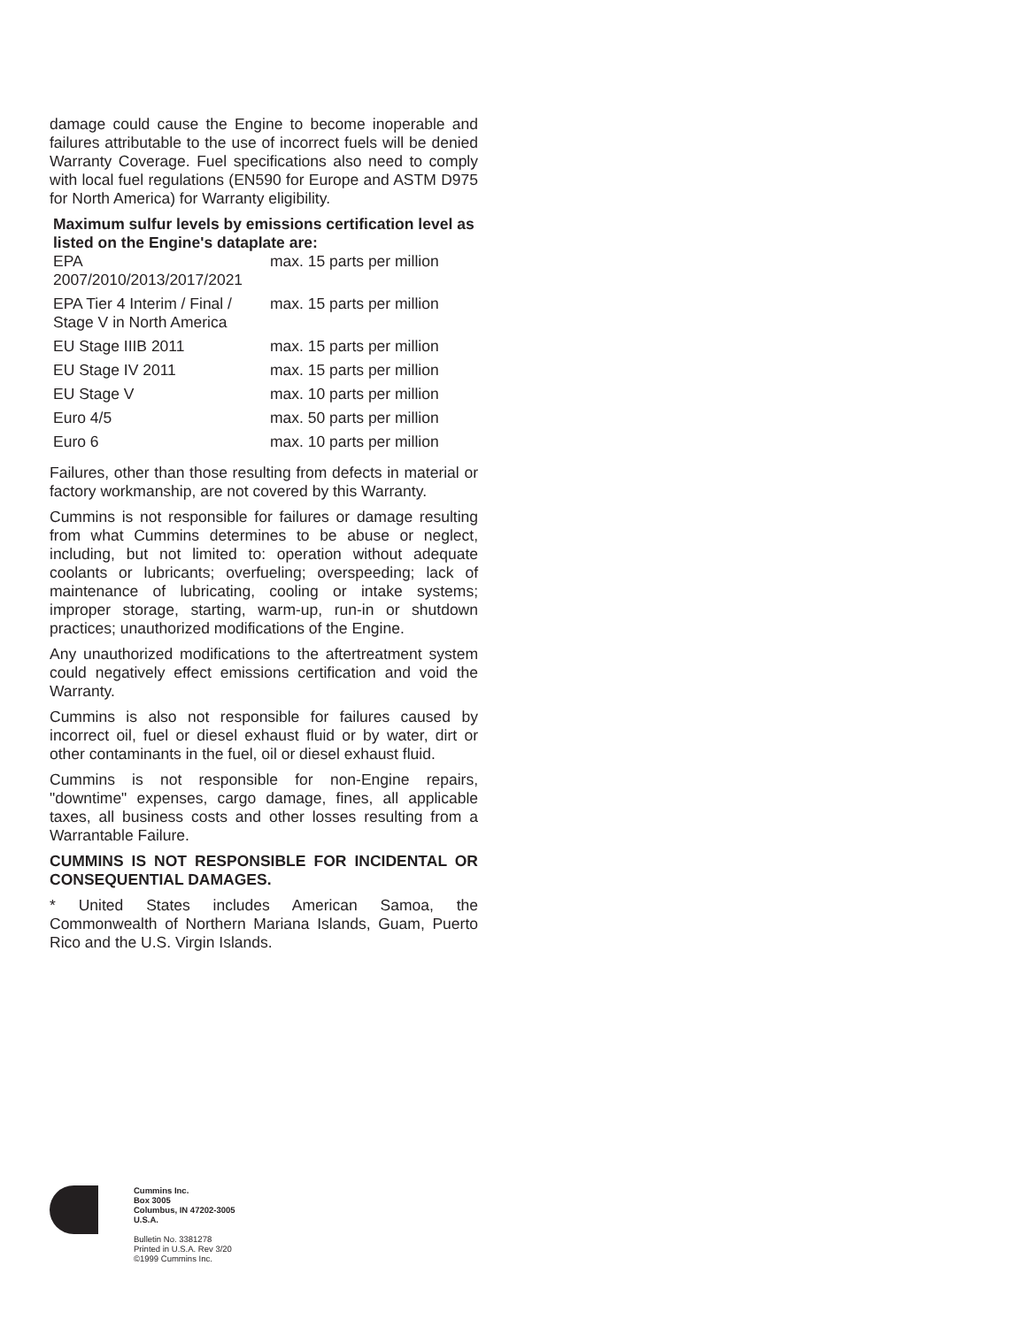damage could cause the Engine to become inoperable and failures attributable to the use of incorrect fuels will be denied Warranty Coverage. Fuel specifications also need to comply with local fuel regulations (EN590 for Europe and ASTM D975 for North America) for Warranty eligibility.
Maximum sulfur levels by emissions certification level as listed on the Engine's dataplate are:
| EPA 2007/2010/2013/2017/2021 | max. 15 parts per million |
| EPA Tier 4 Interim / Final / Stage V in North America | max. 15 parts per million |
| EU Stage IIIB 2011 | max. 15 parts per million |
| EU Stage IV 2011 | max. 15 parts per million |
| EU Stage V | max. 10 parts per million |
| Euro 4/5 | max. 50 parts per million |
| Euro 6 | max. 10 parts per million |
Failures, other than those resulting from defects in material or factory workmanship, are not covered by this Warranty.
Cummins is not responsible for failures or damage resulting from what Cummins determines to be abuse or neglect, including, but not limited to: operation without adequate coolants or lubricants; overfueling; overspeeding; lack of maintenance of lubricating, cooling or intake systems; improper storage, starting, warm-up, run-in or shutdown practices; unauthorized modifications of the Engine.
Any unauthorized modifications to the aftertreatment system could negatively effect emissions certification and void the Warranty.
Cummins is also not responsible for failures caused by incorrect oil, fuel or diesel exhaust fluid or by water, dirt or other contaminants in the fuel, oil or diesel exhaust fluid.
Cummins is not responsible for non-Engine repairs, "downtime" expenses, cargo damage, fines, all applicable taxes, all business costs and other losses resulting from a Warrantable Failure.
CUMMINS IS NOT RESPONSIBLE FOR INCIDENTAL OR CONSEQUENTIAL DAMAGES.
* United States includes American Samoa, the Commonwealth of Northern Mariana Islands, Guam, Puerto Rico and the U.S. Virgin Islands.
Cummins Inc.
Box 3005
Columbus, IN 47202-3005
U.S.A.
Bulletin No. 3381278
Printed in U.S.A. Rev 3/20
©1999 Cummins Inc.